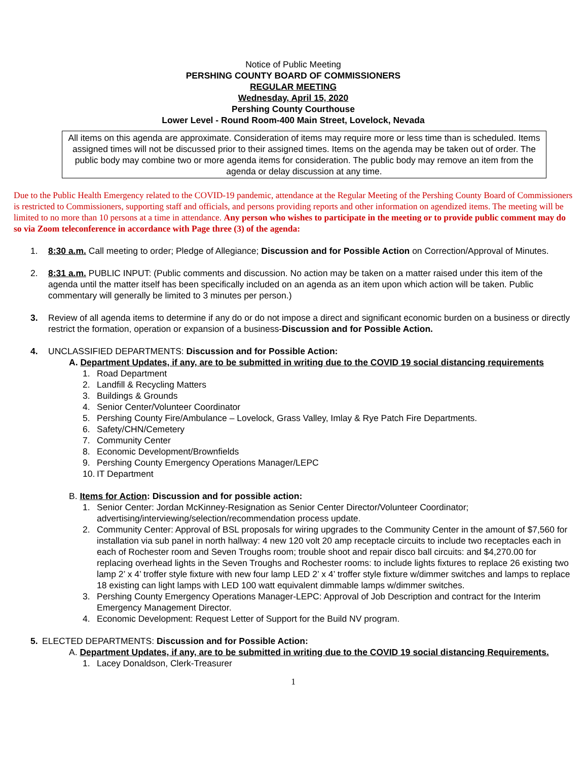Notice of Public Meeting
PERSHING COUNTY BOARD OF COMMISSIONERS
REGULAR MEETING
Wednesday, April 15, 2020
Pershing County Courthouse
Lower Level - Round Room-400 Main Street, Lovelock, Nevada
All items on this agenda are approximate. Consideration of items may require more or less time than is scheduled. Items assigned times will not be discussed prior to their assigned times. Items on the agenda may be taken out of order. The public body may combine two or more agenda items for consideration. The public body may remove an item from the agenda or delay discussion at any time.
Due to the Public Health Emergency related to the COVID-19 pandemic, attendance at the Regular Meeting of the Pershing County Board of Commissioners is restricted to Commissioners, supporting staff and officials, and persons providing reports and other information on agendized items. The meeting will be limited to no more than 10 persons at a time in attendance. Any person who wishes to participate in the meeting or to provide public comment may do so via Zoom teleconference in accordance with Page three (3) of the agenda:
1. 8:30 a.m. Call meeting to order; Pledge of Allegiance; Discussion and for Possible Action on Correction/Approval of Minutes.
2. 8:31 a.m. PUBLIC INPUT: (Public comments and discussion. No action may be taken on a matter raised under this item of the agenda until the matter itself has been specifically included on an agenda as an item upon which action will be taken. Public commentary will generally be limited to 3 minutes per person.)
3. Review of all agenda items to determine if any do or do not impose a direct and significant economic burden on a business or directly restrict the formation, operation or expansion of a business-Discussion and for Possible Action.
4. UNCLASSIFIED DEPARTMENTS: Discussion and for Possible Action:
A. Department Updates, if any, are to be submitted in writing due to the COVID 19 social distancing requirements
1. Road Department
2. Landfill & Recycling Matters
3. Buildings & Grounds
4. Senior Center/Volunteer Coordinator
5. Pershing County Fire/Ambulance – Lovelock, Grass Valley, Imlay & Rye Patch Fire Departments.
6. Safety/CHN/Cemetery
7. Community Center
8. Economic Development/Brownfields
9. Pershing County Emergency Operations Manager/LEPC
10. IT Department
B. Items for Action: Discussion and for possible action:
1. Senior Center: Jordan McKinney-Resignation as Senior Center Director/Volunteer Coordinator; advertising/interviewing/selection/recommendation process update.
2. Community Center: Approval of BSL proposals for wiring upgrades to the Community Center in the amount of $7,560 for installation via sub panel in north hallway: 4 new 120 volt 20 amp receptacle circuits to include two receptacles each in each of Rochester room and Seven Troughs room; trouble shoot and repair disco ball circuits: and $4,270.00 for replacing overhead lights in the Seven Troughs and Rochester rooms: to include lights fixtures to replace 26 existing two lamp 2’ x 4’ troffer style fixture with new four lamp LED 2’ x 4’ troffer style fixture w/dimmer switches and lamps to replace 18 existing can light lamps with LED 100 watt equivalent dimmable lamps w/dimmer switches.
3. Pershing County Emergency Operations Manager-LEPC: Approval of Job Description and contract for the Interim Emergency Management Director.
4. Economic Development: Request Letter of Support for the Build NV program.
5. ELECTED DEPARTMENTS: Discussion and for Possible Action:
A. Department Updates, if any, are to be submitted in writing due to the COVID 19 social distancing Requirements.
1. Lacey Donaldson, Clerk-Treasurer
1